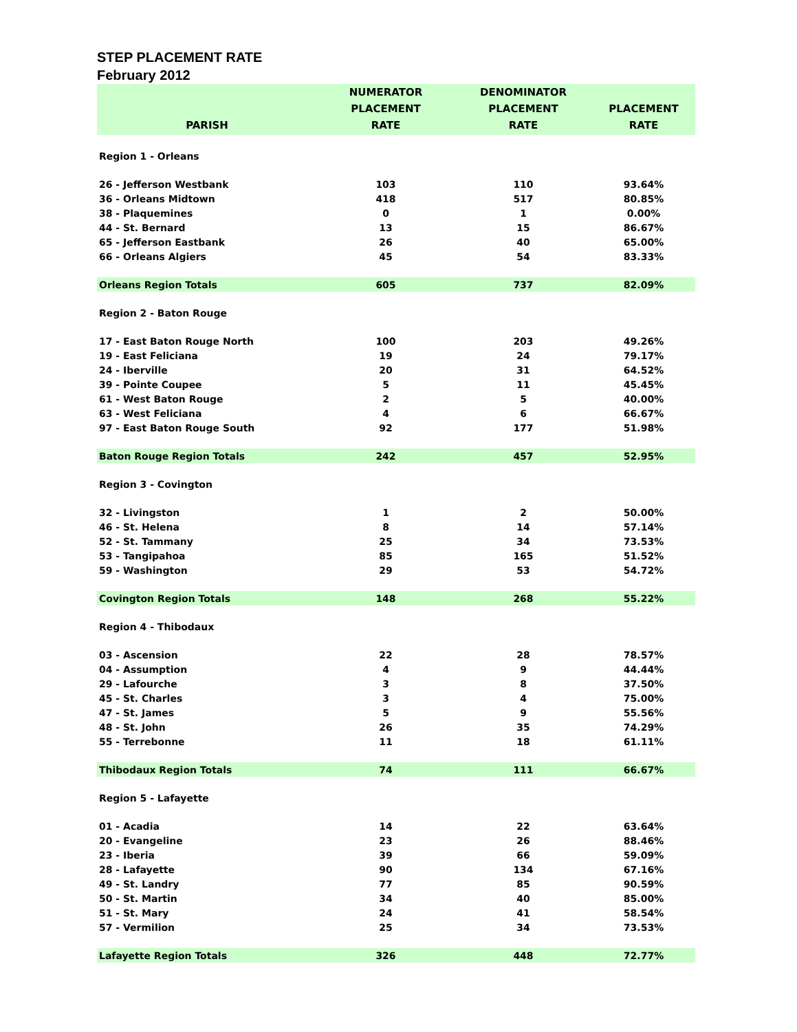STEP PLACEMENT RATE
February 2012
| PARISH | NUMERATOR PLACEMENT RATE | DENOMINATOR PLACEMENT RATE | PLACEMENT RATE |
| --- | --- | --- | --- |
| Region 1 - Orleans | | | |
| 26 - Jefferson Westbank | 103 | 110 | 93.64% |
| 36 - Orleans Midtown | 418 | 517 | 80.85% |
| 38 - Plaquemines | 0 | 1 | 0.00% |
| 44 - St. Bernard | 13 | 15 | 86.67% |
| 65 - Jefferson Eastbank | 26 | 40 | 65.00% |
| 66 - Orleans Algiers | 45 | 54 | 83.33% |
| Orleans Region Totals | 605 | 737 | 82.09% |
| Region 2 - Baton Rouge | | | |
| 17 - East Baton Rouge North | 100 | 203 | 49.26% |
| 19 - East Feliciana | 19 | 24 | 79.17% |
| 24 - Iberville | 20 | 31 | 64.52% |
| 39 - Pointe Coupee | 5 | 11 | 45.45% |
| 61 - West Baton Rouge | 2 | 5 | 40.00% |
| 63 - West Feliciana | 4 | 6 | 66.67% |
| 97 - East Baton Rouge South | 92 | 177 | 51.98% |
| Baton Rouge Region Totals | 242 | 457 | 52.95% |
| Region 3 - Covington | | | |
| 32 - Livingston | 1 | 2 | 50.00% |
| 46 - St. Helena | 8 | 14 | 57.14% |
| 52 - St. Tammany | 25 | 34 | 73.53% |
| 53 - Tangipahoa | 85 | 165 | 51.52% |
| 59 - Washington | 29 | 53 | 54.72% |
| Covington Region Totals | 148 | 268 | 55.22% |
| Region 4 - Thibodaux | | | |
| 03 - Ascension | 22 | 28 | 78.57% |
| 04 - Assumption | 4 | 9 | 44.44% |
| 29 - Lafourche | 3 | 8 | 37.50% |
| 45 - St. Charles | 3 | 4 | 75.00% |
| 47 - St. James | 5 | 9 | 55.56% |
| 48 - St. John | 26 | 35 | 74.29% |
| 55 - Terrebonne | 11 | 18 | 61.11% |
| Thibodaux Region Totals | 74 | 111 | 66.67% |
| Region 5 - Lafayette | | | |
| 01 - Acadia | 14 | 22 | 63.64% |
| 20 - Evangeline | 23 | 26 | 88.46% |
| 23 - Iberia | 39 | 66 | 59.09% |
| 28 - Lafayette | 90 | 134 | 67.16% |
| 49 - St. Landry | 77 | 85 | 90.59% |
| 50 - St. Martin | 34 | 40 | 85.00% |
| 51 - St. Mary | 24 | 41 | 58.54% |
| 57 - Vermilion | 25 | 34 | 73.53% |
| Lafayette Region Totals | 326 | 448 | 72.77% |